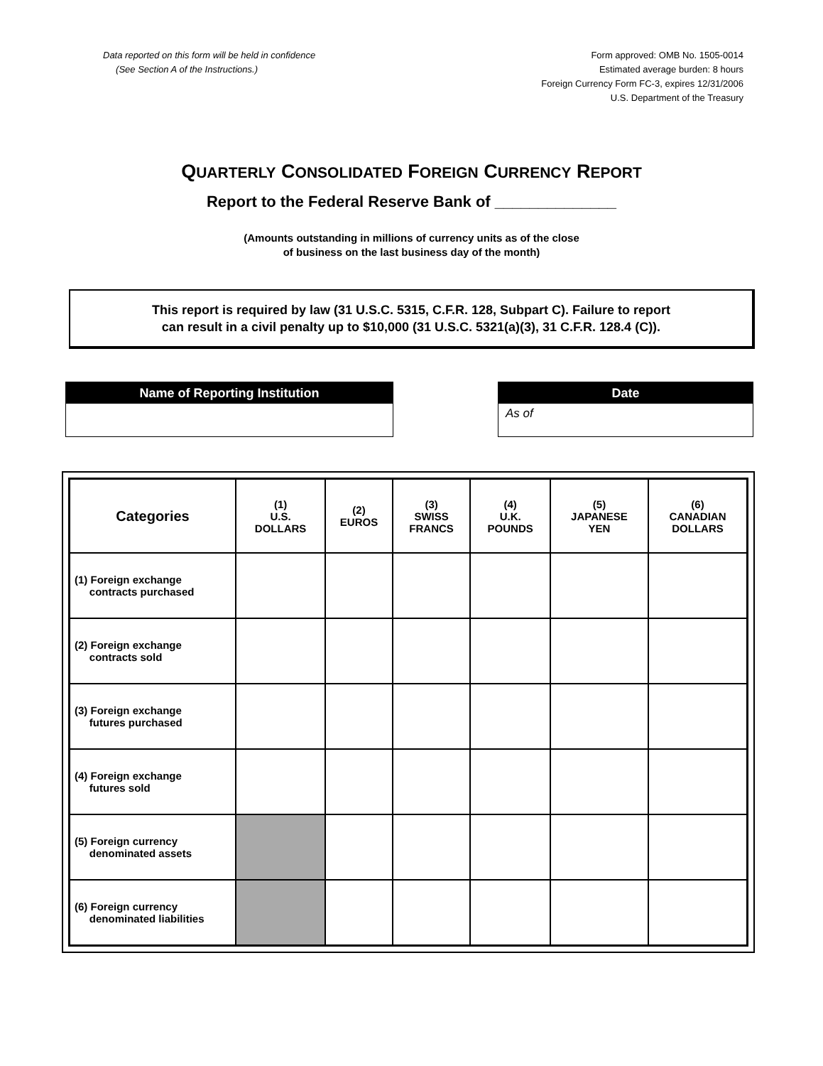Data reported on this form will be held in confidence
(See Section A of the Instructions.)
Form approved: OMB No. 1505-0014
Estimated average burden: 8 hours
Foreign Currency Form FC-3, expires 12/31/2006
U.S. Department of the Treasury
QUARTERLY CONSOLIDATED FOREIGN CURRENCY REPORT
Report to the Federal Reserve Bank of ______________
(Amounts outstanding in millions of currency units as of the close
of business on the last business day of the month)
This report is required by law (31 U.S.C. 5315, C.F.R. 128, Subpart C). Failure to report
can result in a civil penalty up to $10,000 (31 U.S.C. 5321(a)(3), 31 C.F.R. 128.4 (C)).
Name of Reporting Institution Date
As of
| Categories | (1) U.S. DOLLARS | (2) EUROS | (3) SWISS FRANCS | (4) U.K. POUNDS | (5) JAPANESE YEN | (6) CANADIAN DOLLARS |
| --- | --- | --- | --- | --- | --- | --- |
| (1) Foreign exchange contracts purchased | | | | | | |
| (2) Foreign exchange contracts sold | | | | | | |
| (3) Foreign exchange futures purchased | | | | | | |
| (4) Foreign exchange futures sold | | | | | | |
| (5) Foreign currency denominated assets | | | | | | |
| (6) Foreign currency denominated liabilities | | | | | | |